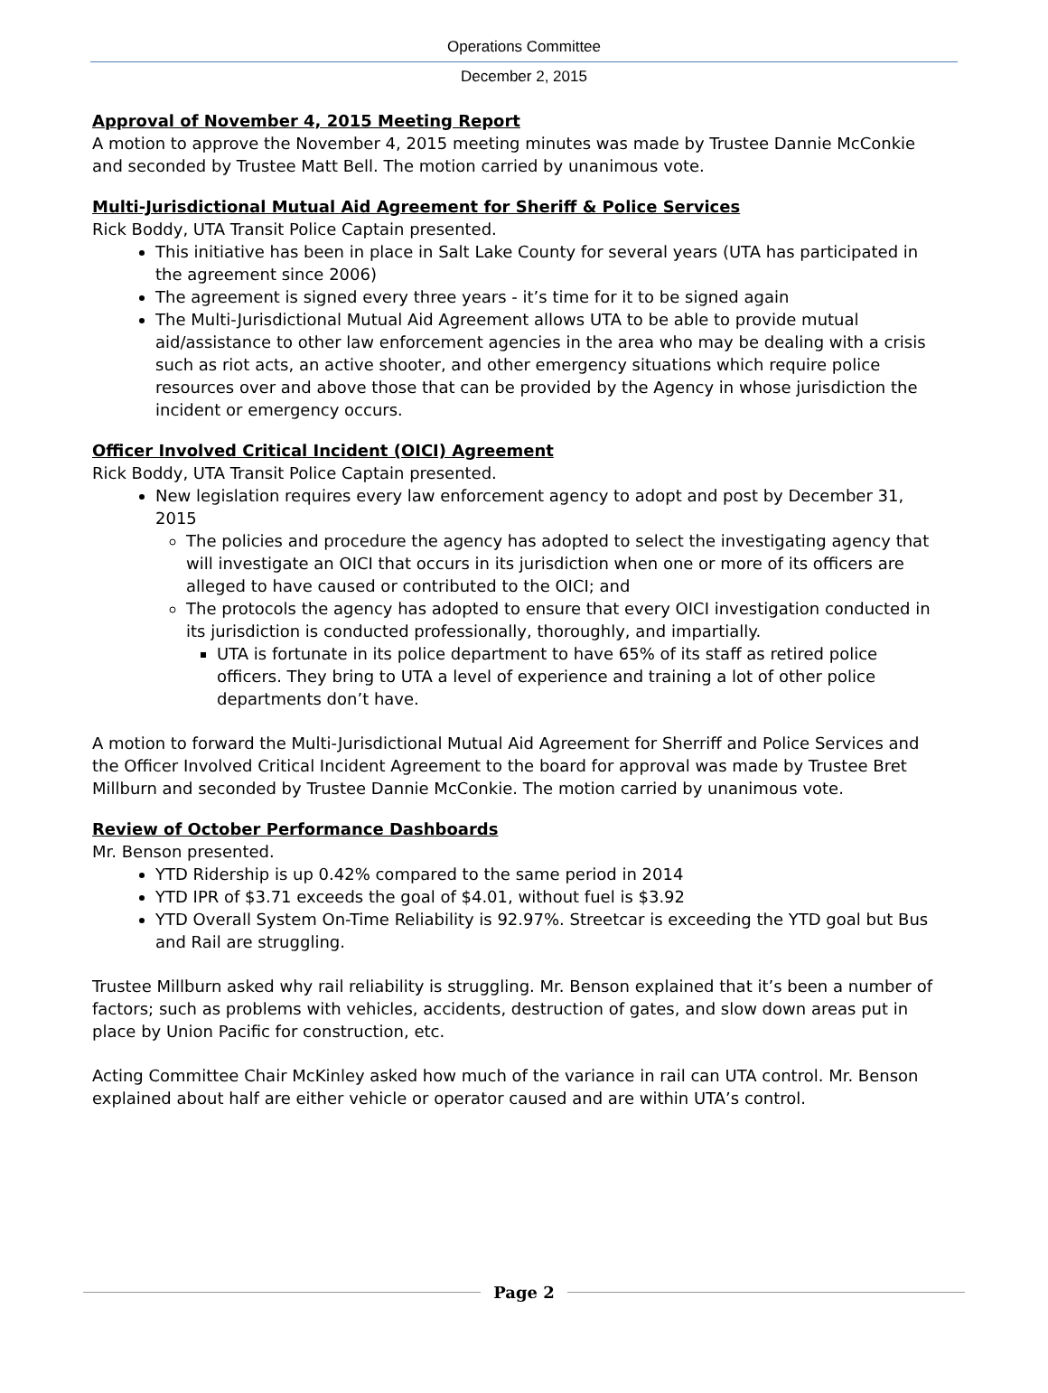Operations Committee
December 2, 2015
Approval of November 4, 2015 Meeting Report
A motion to approve the November 4, 2015 meeting minutes was made by Trustee Dannie McConkie and seconded by Trustee Matt Bell. The motion carried by unanimous vote.
Multi-Jurisdictional Mutual Aid Agreement for Sheriff & Police Services
Rick Boddy, UTA Transit Police Captain presented.
This initiative has been in place in Salt Lake County for several years (UTA has participated in the agreement since 2006)
The agreement is signed every three years - it’s time for it to be signed again
The Multi-Jurisdictional Mutual Aid Agreement allows UTA to be able to provide mutual aid/assistance to other law enforcement agencies in the area who may be dealing with a crisis such as riot acts, an active shooter, and other emergency situations which require police resources over and above those that can be provided by the Agency in whose jurisdiction the incident or emergency occurs.
Officer Involved Critical Incident (OICI) Agreement
Rick Boddy, UTA Transit Police Captain presented.
New legislation requires every law enforcement agency to adopt and post by December 31, 2015
The policies and procedure the agency has adopted to select the investigating agency that will investigate an OICI that occurs in its jurisdiction when one or more of its officers are alleged to have caused or contributed to the OICI; and
The protocols the agency has adopted to ensure that every OICI investigation conducted in its jurisdiction is conducted professionally, thoroughly, and impartially.
UTA is fortunate in its police department to have 65% of its staff as retired police officers. They bring to UTA a level of experience and training a lot of other police departments don’t have.
A motion to forward the Multi-Jurisdictional Mutual Aid Agreement for Sherriff and Police Services and the Officer Involved Critical Incident Agreement to the board for approval was made by Trustee Bret Millburn and seconded by Trustee Dannie McConkie. The motion carried by unanimous vote.
Review of October Performance Dashboards
Mr. Benson presented.
YTD Ridership is up 0.42% compared to the same period in 2014
YTD IPR of $3.71 exceeds the goal of $4.01, without fuel is $3.92
YTD Overall System On-Time Reliability is 92.97%. Streetcar is exceeding the YTD goal but Bus and Rail are struggling.
Trustee Millburn asked why rail reliability is struggling. Mr. Benson explained that it’s been a number of factors; such as problems with vehicles, accidents, destruction of gates, and slow down areas put in place by Union Pacific for construction, etc.
Acting Committee Chair McKinley asked how much of the variance in rail can UTA control. Mr. Benson explained about half are either vehicle or operator caused and are within UTA’s control.
Page 2